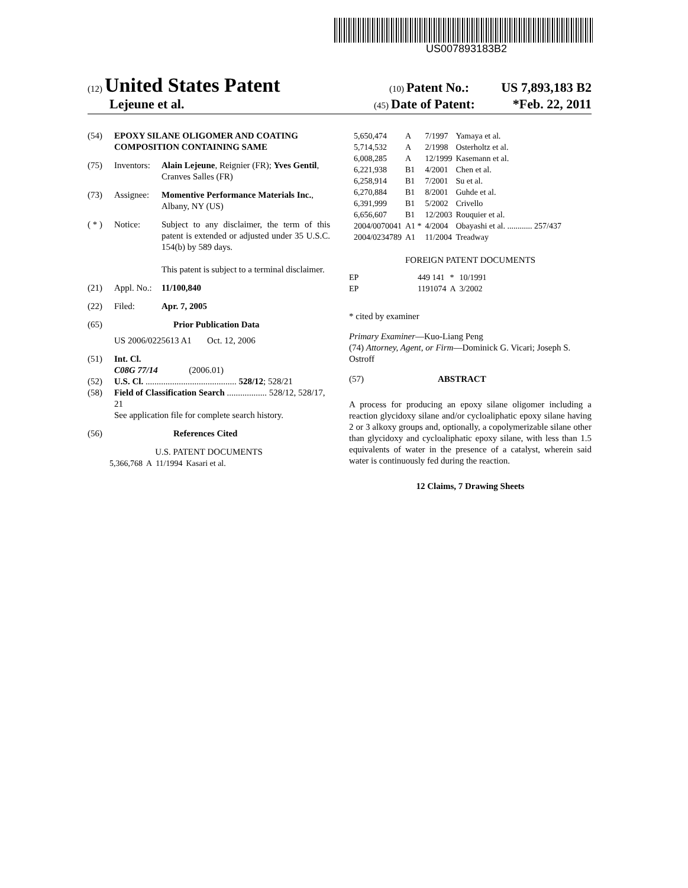US007893183B2
(12) United States Patent (10) Patent No.: US 7,893,183 B2
Lejeune et al. (45) Date of Patent: *Feb. 22, 2011
(54) EPOXY SILANE OLIGOMER AND COATING COMPOSITION CONTAINING SAME
(75) Inventors: Alain Lejeune, Reignier (FR); Yves Gentil, Cranves Salles (FR)
(73) Assignee: Momentive Performance Materials Inc., Albany, NY (US)
( * ) Notice: Subject to any disclaimer, the term of this patent is extended or adjusted under 35 U.S.C. 154(b) by 589 days.
This patent is subject to a terminal disclaimer.
(21) Appl. No.: 11/100,840
(22) Filed: Apr. 7, 2005
(65) Prior Publication Data
US 2006/0225613 A1 Oct. 12, 2006
(51) Int. Cl.
C08G 77/14 (2006.01)
(52) U.S. Cl. ......................................... 528/12; 528/21
(58) Field of Classification Search .................. 528/12, 528/17, 21
See application file for complete search history.
(56) References Cited
U.S. PATENT DOCUMENTS
| 5,366,768 | A | 11/1994 | Kasari et al. |
| 5,650,474 | A | 7/1997 | Yamaya et al. |
| 5,714,532 | A | 2/1998 | Osterholtz et al. |
| 6,008,285 | A | 12/1999 | Kasemann et al. |
| 6,221,938 | B1 | 4/2001 | Chen et al. |
| 6,258,914 | B1 | 7/2001 | Su et al. |
| 6,270,884 | B1 | 8/2001 | Guhde et al. |
| 6,391,999 | B1 | 5/2002 | Crivello |
| 6,656,607 | B1 | 12/2003 | Rouquier et al. |
| 2004/0070041 | A1 * | 4/2004 | Obayashi et al. ............ 257/437 |
| 2004/0234789 | A1 | 11/2004 | Treadway |
FOREIGN PATENT DOCUMENTS
| EP | 449 141 | * | 10/1991 |
| EP | 1191074 | A | 3/2002 |
* cited by examiner
Primary Examiner—Kuo-Liang Peng
(74) Attorney, Agent, or Firm—Dominick G. Vicari; Joseph S. Ostroff
(57) ABSTRACT
A process for producing an epoxy silane oligomer including a reaction glycidoxy silane and/or cycloaliphatic epoxy silane having 2 or 3 alkoxy groups and, optionally, a copolymerizable silane other than glycidoxy and cycloaliphatic epoxy silane, with less than 1.5 equivalents of water in the presence of a catalyst, wherein said water is continuously fed during the reaction.
12 Claims, 7 Drawing Sheets